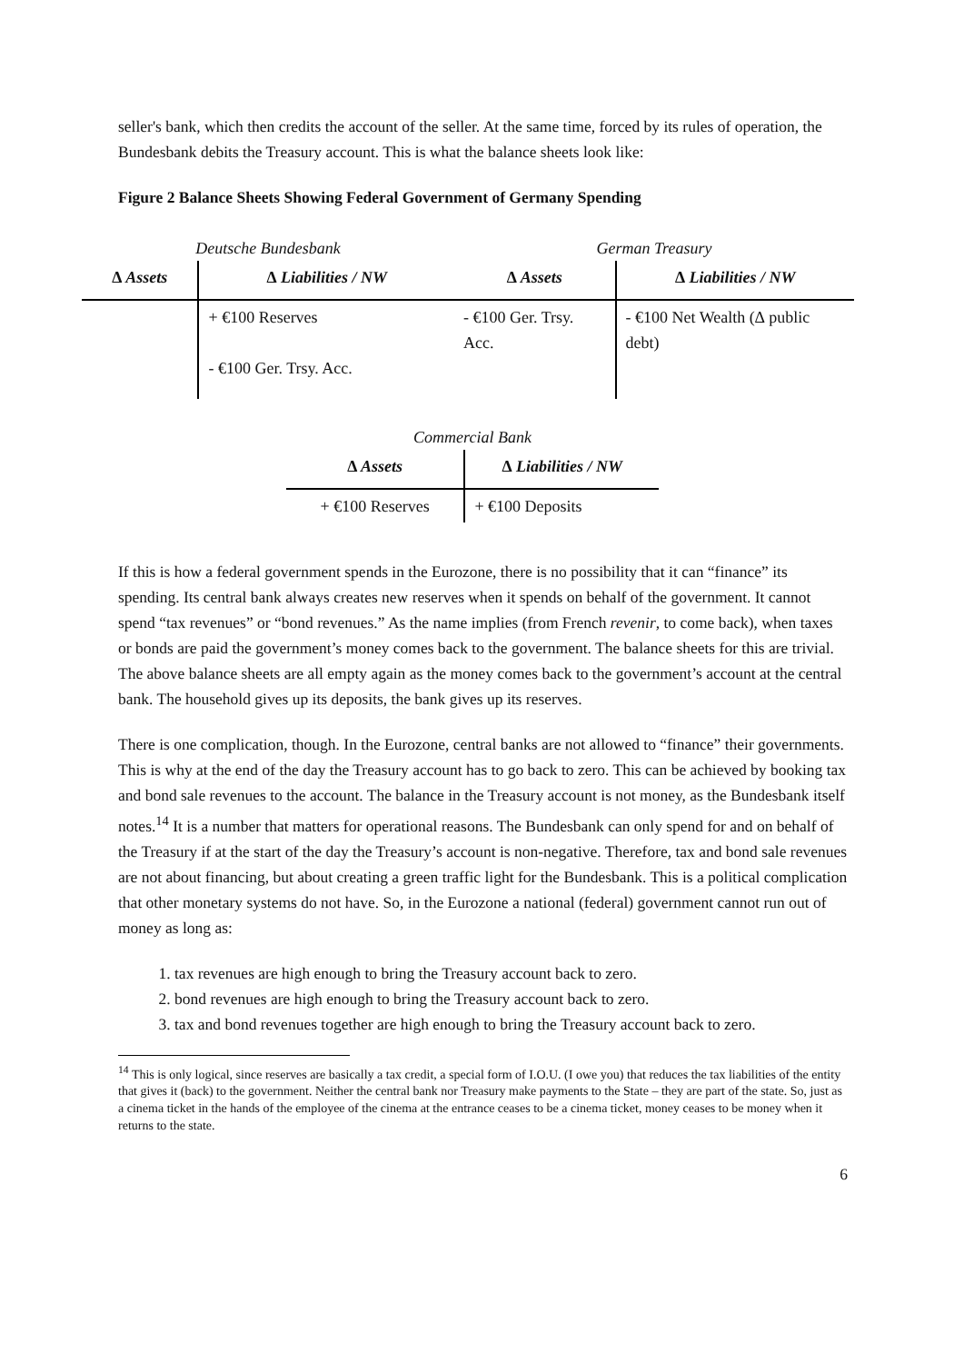seller's bank, which then credits the account of the seller. At the same time, forced by its rules of operation, the Bundesbank debits the Treasury account. This is what the balance sheets look like:
Figure 2 Balance Sheets Showing Federal Government of Germany Spending
Deutsche Bundesbank
| ∆ Assets | ∆ Liabilities / NW |
| --- | --- |
| | + €100 Reserves - €100 Ger. Trsy. Acc. |
German Treasury
| ∆ Assets | ∆ Liabilities / NW |
| --- | --- |
| - €100 Ger. Trsy. Acc. | - €100 Net Wealth (∆ public debt) |
Commercial Bank
| ∆ Assets | ∆ Liabilities / NW |
| --- | --- |
| + €100 Reserves | + €100 Deposits |
If this is how a federal government spends in the Eurozone, there is no possibility that it can “finance” its spending. Its central bank always creates new reserves when it spends on behalf of the government. It cannot spend “tax revenues” or “bond revenues.” As the name implies (from French revenir, to come back), when taxes or bonds are paid the government’s money comes back to the government. The balance sheets for this are trivial. The above balance sheets are all empty again as the money comes back to the government’s account at the central bank. The household gives up its deposits, the bank gives up its reserves.
There is one complication, though. In the Eurozone, central banks are not allowed to “finance” their governments. This is why at the end of the day the Treasury account has to go back to zero. This can be achieved by booking tax and bond sale revenues to the account. The balance in the Treasury account is not money, as the Bundesbank itself notes.<sup>14</sup> It is a number that matters for operational reasons. The Bundesbank can only spend for and on behalf of the Treasury if at the start of the day the Treasury’s account is non-negative. Therefore, tax and bond sale revenues are not about financing, but about creating a green traffic light for the Bundesbank. This is a political complication that other monetary systems do not have. So, in the Eurozone a national (federal) government cannot run out of money as long as:
1. tax revenues are high enough to bring the Treasury account back to zero.
2. bond revenues are high enough to bring the Treasury account back to zero.
3. tax and bond revenues together are high enough to bring the Treasury account back to zero.
<sup>14</sup> This is only logical, since reserves are basically a tax credit, a special form of I.O.U. (I owe you) that reduces the tax liabilities of the entity that gives it (back) to the government. Neither the central bank nor Treasury make payments to the State – they are part of the state. So, just as a cinema ticket in the hands of the employee of the cinema at the entrance ceases to be a cinema ticket, money ceases to be money when it returns to the state.
6